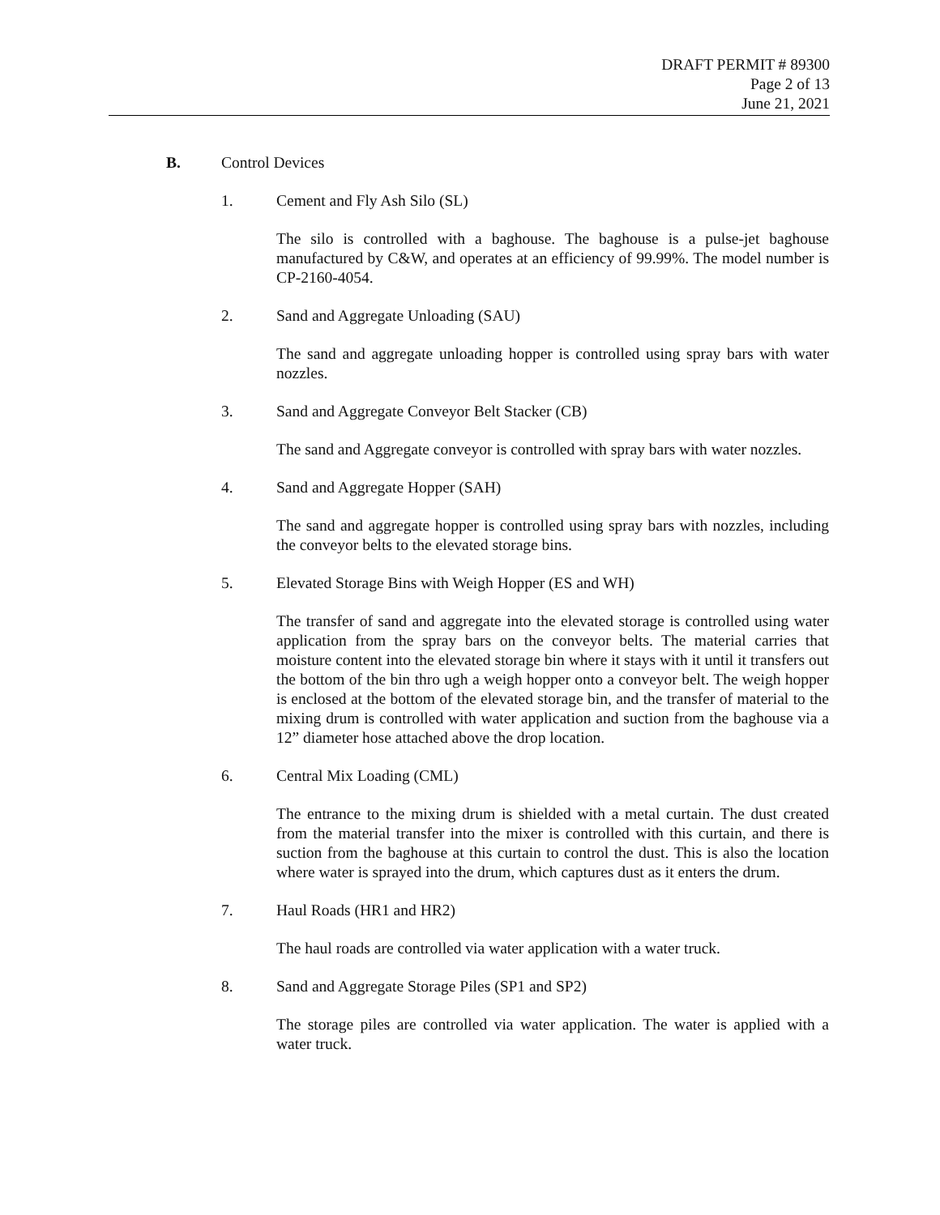DRAFT PERMIT # 89300
Page 2 of 13
June 21, 2021
B. Control Devices
1. Cement and Fly Ash Silo (SL)
The silo is controlled with a baghouse. The baghouse is a pulse-jet baghouse manufactured by C&W, and operates at an efficiency of 99.99%. The model number is CP-2160-4054.
2. Sand and Aggregate Unloading (SAU)
The sand and aggregate unloading hopper is controlled using spray bars with water nozzles.
3. Sand and Aggregate Conveyor Belt Stacker (CB)
The sand and Aggregate conveyor is controlled with spray bars with water nozzles.
4. Sand and Aggregate Hopper (SAH)
The sand and aggregate hopper is controlled using spray bars with nozzles, including the conveyor belts to the elevated storage bins.
5. Elevated Storage Bins with Weigh Hopper (ES and WH)
The transfer of sand and aggregate into the elevated storage is controlled using water application from the spray bars on the conveyor belts. The material carries that moisture content into the elevated storage bin where it stays with it until it transfers out the bottom of the bin thro ugh a weigh hopper onto a conveyor belt. The weigh hopper is enclosed at the bottom of the elevated storage bin, and the transfer of material to the mixing drum is controlled with water application and suction from the baghouse via a 12” diameter hose attached above the drop location.
6. Central Mix Loading (CML)
The entrance to the mixing drum is shielded with a metal curtain. The dust created from the material transfer into the mixer is controlled with this curtain, and there is suction from the baghouse at this curtain to control the dust. This is also the location where water is sprayed into the drum, which captures dust as it enters the drum.
7. Haul Roads (HR1 and HR2)
The haul roads are controlled via water application with a water truck.
8. Sand and Aggregate Storage Piles (SP1 and SP2)
The storage piles are controlled via water application. The water is applied with a water truck.